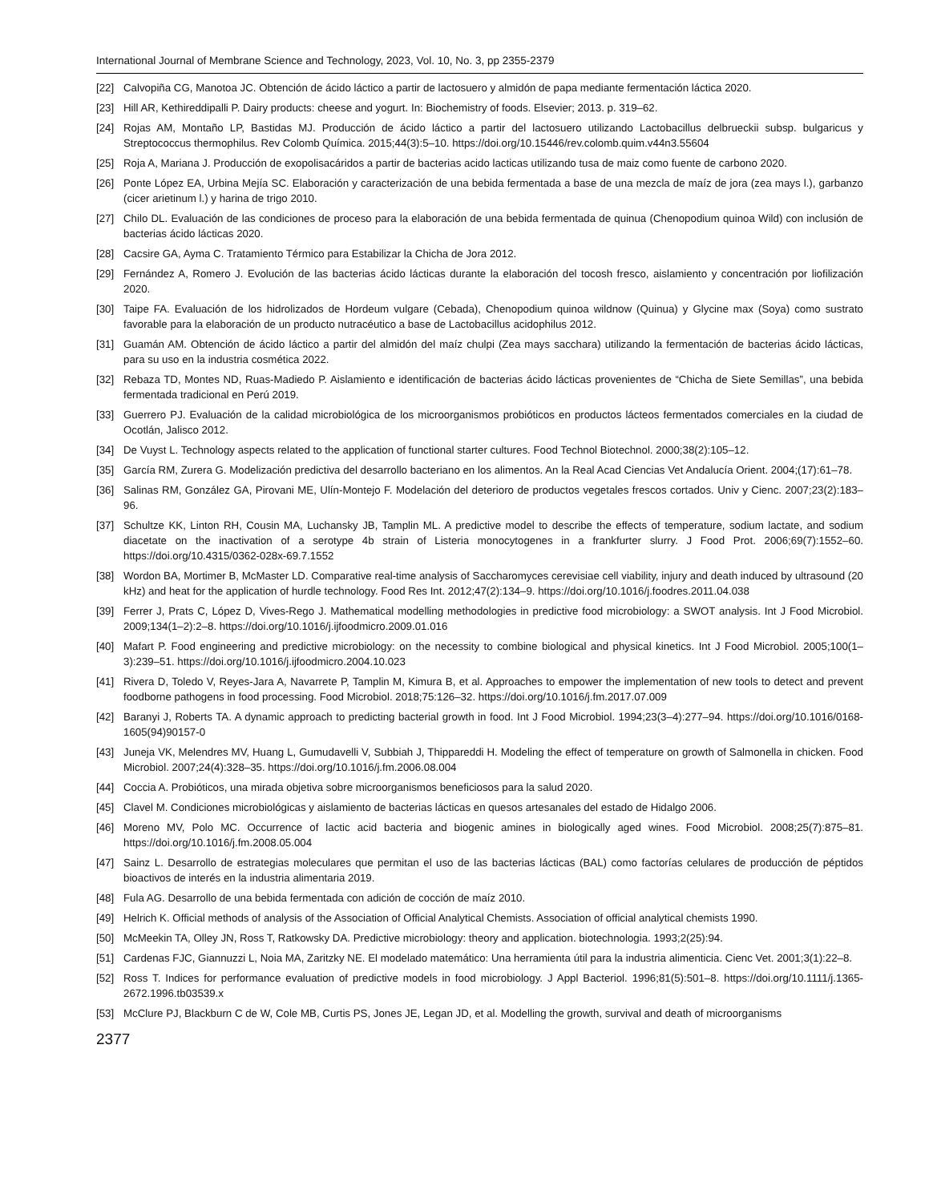International Journal of Membrane Science and Technology, 2023, Vol. 10, No. 3, pp 2355-2379
[22] Calvopiña CG, Manotoa JC. Obtención de ácido láctico a partir de lactosuero y almidón de papa mediante fermentación láctica 2020.
[23] Hill AR, Kethireddipalli P. Dairy products: cheese and yogurt. In: Biochemistry of foods. Elsevier; 2013. p. 319–62.
[24] Rojas AM, Montaño LP, Bastidas MJ. Producción de ácido láctico a partir del lactosuero utilizando Lactobacillus delbrueckii subsp. bulgaricus y Streptococcus thermophilus. Rev Colomb Química. 2015;44(3):5–10. https://doi.org/10.15446/rev.colomb.quim.v44n3.55604
[25] Roja A, Mariana J. Producción de exopolisacáridos a partir de bacterias acido lacticas utilizando tusa de maiz como fuente de carbono 2020.
[26] Ponte López EA, Urbina Mejía SC. Elaboración y caracterización de una bebida fermentada a base de una mezcla de maíz de jora (zea mays l.), garbanzo (cicer arietinum l.) y harina de trigo 2010.
[27] Chilo DL. Evaluación de las condiciones de proceso para la elaboración de una bebida fermentada de quinua (Chenopodium quinoa Wild) con inclusión de bacterias ácido lácticas 2020.
[28] Cacsire GA, Ayma C. Tratamiento Térmico para Estabilizar la Chicha de Jora 2012.
[29] Fernández A, Romero J. Evolución de las bacterias ácido lácticas durante la elaboración del tocosh fresco, aislamiento y concentración por liofilización 2020.
[30] Taipe FA. Evaluación de los hidrolizados de Hordeum vulgare (Cebada), Chenopodium quinoa wildnow (Quinua) y Glycine max (Soya) como sustrato favorable para la elaboración de un producto nutracéutico a base de Lactobacillus acidophilus 2012.
[31] Guamán AM. Obtención de ácido láctico a partir del almidón del maíz chulpi (Zea mays sacchara) utilizando la fermentación de bacterias ácido lácticas, para su uso en la industria cosmética 2022.
[32] Rebaza TD, Montes ND, Ruas-Madiedo P. Aislamiento e identificación de bacterias ácido lácticas provenientes de “Chicha de Siete Semillas”, una bebida fermentada tradicional en Perú 2019.
[33] Guerrero PJ. Evaluación de la calidad microbiológica de los microorganismos probióticos en productos lácteos fermentados comerciales en la ciudad de Ocotlán, Jalisco 2012.
[34] De Vuyst L. Technology aspects related to the application of functional starter cultures. Food Technol Biotechnol. 2000;38(2):105–12.
[35] García RM, Zurera G. Modelización predictiva del desarrollo bacteriano en los alimentos. An la Real Acad Ciencias Vet Andalucía Orient. 2004;(17):61–78.
[36] Salinas RM, González GA, Pirovani ME, Ulín-Montejo F. Modelación del deterioro de productos vegetales frescos cortados. Univ y Cienc. 2007;23(2):183–96.
[37] Schultze KK, Linton RH, Cousin MA, Luchansky JB, Tamplin ML. A predictive model to describe the effects of temperature, sodium lactate, and sodium diacetate on the inactivation of a serotype 4b strain of Listeria monocytogenes in a frankfurter slurry. J Food Prot. 2006;69(7):1552–60. https://doi.org/10.4315/0362-028x-69.7.1552
[38] Wordon BA, Mortimer B, McMaster LD. Comparative real-time analysis of Saccharomyces cerevisiae cell viability, injury and death induced by ultrasound (20 kHz) and heat for the application of hurdle technology. Food Res Int. 2012;47(2):134–9. https://doi.org/10.1016/j.foodres.2011.04.038
[39] Ferrer J, Prats C, López D, Vives-Rego J. Mathematical modelling methodologies in predictive food microbiology: a SWOT analysis. Int J Food Microbiol. 2009;134(1–2):2–8. https://doi.org/10.1016/j.ijfoodmicro.2009.01.016
[40] Mafart P. Food engineering and predictive microbiology: on the necessity to combine biological and physical kinetics. Int J Food Microbiol. 2005;100(1–3):239–51. https://doi.org/10.1016/j.ijfoodmicro.2004.10.023
[41] Rivera D, Toledo V, Reyes-Jara A, Navarrete P, Tamplin M, Kimura B, et al. Approaches to empower the implementation of new tools to detect and prevent foodborne pathogens in food processing. Food Microbiol. 2018;75:126–32. https://doi.org/10.1016/j.fm.2017.07.009
[42] Baranyi J, Roberts TA. A dynamic approach to predicting bacterial growth in food. Int J Food Microbiol. 1994;23(3–4):277–94. https://doi.org/10.1016/0168-1605(94)90157-0
[43] Juneja VK, Melendres MV, Huang L, Gumudavelli V, Subbiah J, Thippareddi H. Modeling the effect of temperature on growth of Salmonella in chicken. Food Microbiol. 2007;24(4):328–35. https://doi.org/10.1016/j.fm.2006.08.004
[44] Coccia A. Probióticos, una mirada objetiva sobre microorganismos beneficiosos para la salud 2020.
[45] Clavel M. Condiciones microbiológicas y aislamiento de bacterias lácticas en quesos artesanales del estado de Hidalgo 2006.
[46] Moreno MV, Polo MC. Occurrence of lactic acid bacteria and biogenic amines in biologically aged wines. Food Microbiol. 2008;25(7):875–81. https://doi.org/10.1016/j.fm.2008.05.004
[47] Sainz L. Desarrollo de estrategias moleculares que permitan el uso de las bacterias lácticas (BAL) como factorías celulares de producción de péptidos bioactivos de interés en la industria alimentaria 2019.
[48] Fula AG. Desarrollo de una bebida fermentada con adición de cocción de maíz 2010.
[49] Helrich K. Official methods of analysis of the Association of Official Analytical Chemists. Association of official analytical chemists 1990.
[50] McMeekin TA, Olley JN, Ross T, Ratkowsky DA. Predictive microbiology: theory and application. biotechnologia. 1993;2(25):94.
[51] Cardenas FJC, Giannuzzi L, Noia MA, Zaritzky NE. El modelado matemático: Una herramienta útil para la industria alimenticia. Cienc Vet. 2001;3(1):22–8.
[52] Ross T. Indices for performance evaluation of predictive models in food microbiology. J Appl Bacteriol. 1996;81(5):501–8. https://doi.org/10.1111/j.1365-2672.1996.tb03539.x
[53] McClure PJ, Blackburn C de W, Cole MB, Curtis PS, Jones JE, Legan JD, et al. Modelling the growth, survival and death of microorganisms
2377